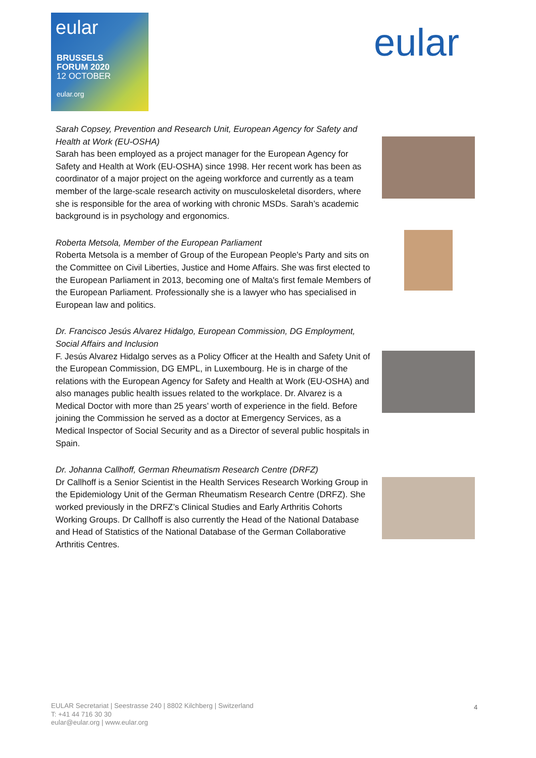eular
BRUSSELS
FORUM 2020
12 OCTOBER
eular.org
eular
Sarah Copsey, Prevention and Research Unit, European Agency for Safety and Health at Work (EU-OSHA)
Sarah has been employed as a project manager for the European Agency for Safety and Health at Work (EU-OSHA) since 1998. Her recent work has been as coordinator of a major project on the ageing workforce and currently as a team member of the large-scale research activity on musculoskeletal disorders, where she is responsible for the area of working with chronic MSDs. Sarah’s academic background is in psychology and ergonomics.
Roberta Metsola, Member of the European Parliament
Roberta Metsola is a member of Group of the European People's Party and sits on the Committee on Civil Liberties, Justice and Home Affairs. She was first elected to the European Parliament in 2013, becoming one of Malta's first female Members of the European Parliament. Professionally she is a lawyer who has specialised in European law and politics.
Dr. Francisco Jesús Alvarez Hidalgo, European Commission, DG Employment, Social Affairs and Inclusion
F. Jesús Alvarez Hidalgo serves as a Policy Officer at the Health and Safety Unit of the European Commission, DG EMPL, in Luxembourg. He is in charge of the relations with the European Agency for Safety and Health at Work (EU-OSHA) and also manages public health issues related to the workplace. Dr. Alvarez is a Medical Doctor with more than 25 years’ worth of experience in the field. Before joining the Commission he served as a doctor at Emergency Services, as a Medical Inspector of Social Security and as a Director of several public hospitals in Spain.
Dr. Johanna Callhoff, German Rheumatism Research Centre (DRFZ)
Dr Callhoff is a Senior Scientist in the Health Services Research Working Group in the Epidemiology Unit of the German Rheumatism Research Centre (DRFZ). She worked previously in the DRFZ’s Clinical Studies and Early Arthritis Cohorts Working Groups. Dr Callhoff is also currently the Head of the National Database and Head of Statistics of the National Database of the German Collaborative Arthritis Centres.
EULAR Secretariat | Seestrasse 240 | 8802 Kilchberg | Switzerland
T: +41 44 716 30 30
eular@eular.org | www.eular.org
4